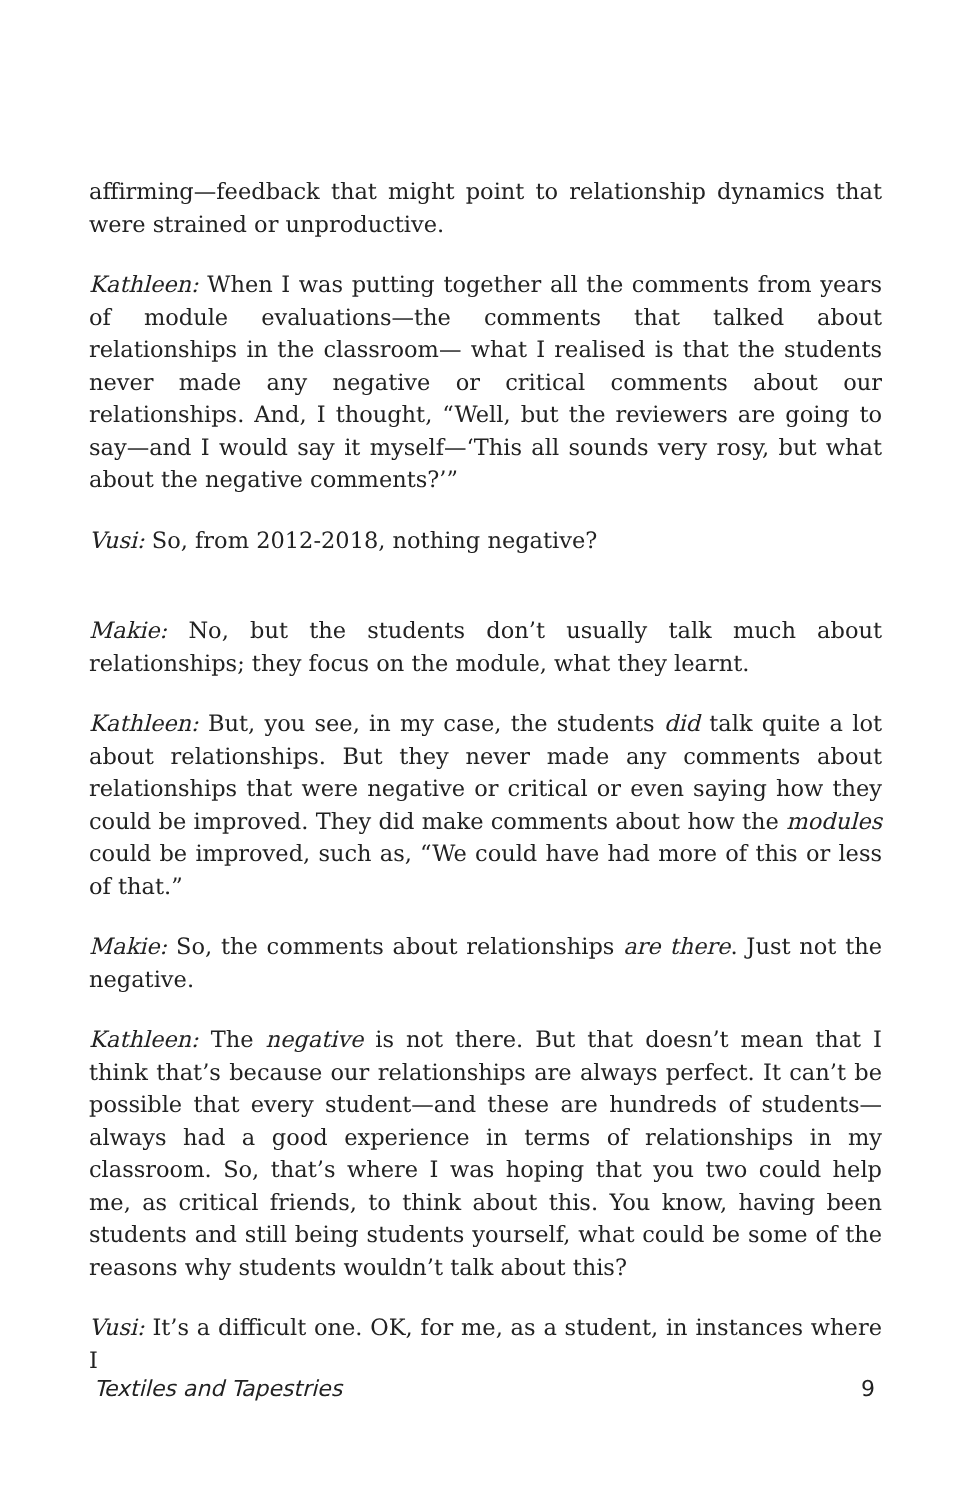affirming—feedback that might point to relationship dynamics that were strained or unproductive.
Kathleen: When I was putting together all the comments from years of module evaluations—the comments that talked about relationships in the classroom— what I realised is that the students never made any negative or critical comments about our relationships. And, I thought, “Well, but the reviewers are going to say—and I would say it myself—‘This all sounds very rosy, but what about the negative comments?’”
Vusi: So, from 2012-2018, nothing negative?
Makie: No, but the students don’t usually talk much about relationships; they focus on the module, what they learnt.
Kathleen: But, you see, in my case, the students did talk quite a lot about relationships. But they never made any comments about relationships that were negative or critical or even saying how they could be improved. They did make comments about how the modules could be improved, such as, “We could have had more of this or less of that.”
Makie: So, the comments about relationships are there. Just not the negative.
Kathleen: The negative is not there. But that doesn’t mean that I think that’s because our relationships are always perfect. It can’t be possible that every student—and these are hundreds of students—always had a good experience in terms of relationships in my classroom. So, that’s where I was hoping that you two could help me, as critical friends, to think about this. You know, having been students and still being students yourself, what could be some of the reasons why students wouldn’t talk about this?
Vusi: It’s a difficult one. OK, for me, as a student, in instances where I
Textiles and Tapestries 9